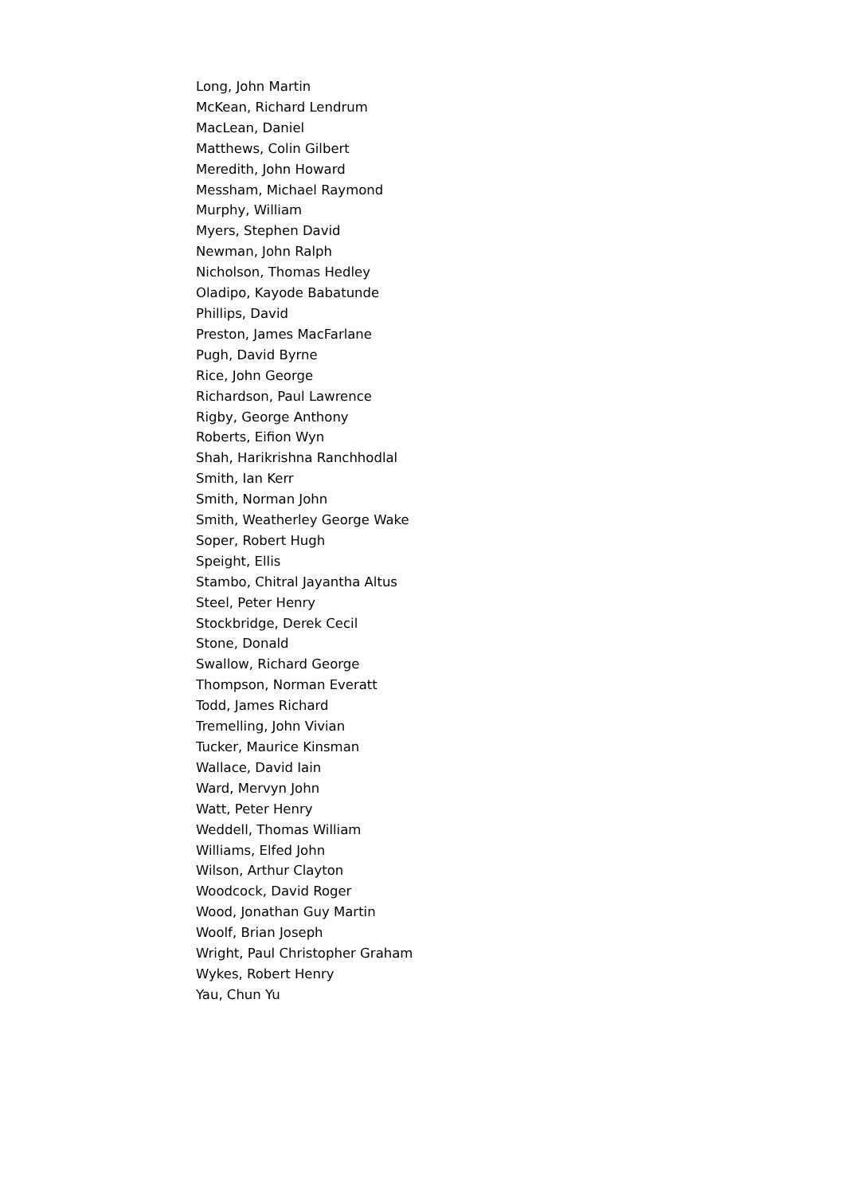Long, John Martin
McKean, Richard Lendrum
MacLean, Daniel
Matthews, Colin Gilbert
Meredith, John Howard
Messham, Michael Raymond
Murphy, William
Myers, Stephen David
Newman, John Ralph
Nicholson, Thomas Hedley
Oladipo, Kayode Babatunde
Phillips, David
Preston, James MacFarlane
Pugh, David Byrne
Rice, John George
Richardson, Paul Lawrence
Rigby, George Anthony
Roberts, Eifion Wyn
Shah, Harikrishna Ranchhodlal
Smith, Ian Kerr
Smith, Norman John
Smith, Weatherley George Wake
Soper, Robert Hugh
Speight, Ellis
Stambo, Chitral Jayantha Altus
Steel, Peter Henry
Stockbridge, Derek Cecil
Stone, Donald
Swallow, Richard George
Thompson, Norman Everatt
Todd, James Richard
Tremelling, John Vivian
Tucker, Maurice Kinsman
Wallace, David Iain
Ward, Mervyn John
Watt, Peter Henry
Weddell, Thomas William
Williams, Elfed John
Wilson, Arthur Clayton
Woodcock, David Roger
Wood, Jonathan Guy Martin
Woolf, Brian Joseph
Wright, Paul Christopher Graham
Wykes, Robert Henry
Yau, Chun Yu